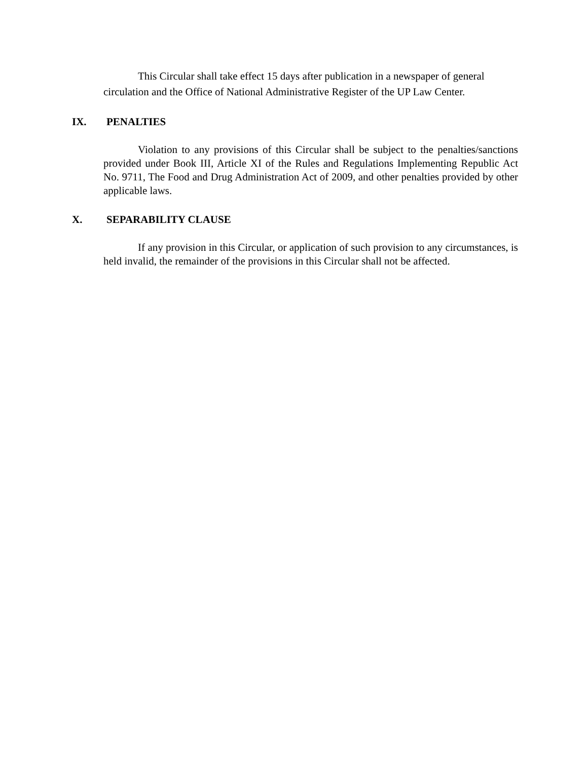This Circular shall take effect 15 days after publication in a newspaper of general circulation and the Office of National Administrative Register of the UP Law Center.
IX. PENALTIES
Violation to any provisions of this Circular shall be subject to the penalties/sanctions provided under Book III, Article XI of the Rules and Regulations Implementing Republic Act No. 9711, The Food and Drug Administration Act of 2009, and other penalties provided by other applicable laws.
X. SEPARABILITY CLAUSE
If any provision in this Circular, or application of such provision to any circumstances, is held invalid, the remainder of the provisions in this Circular shall not be affected.